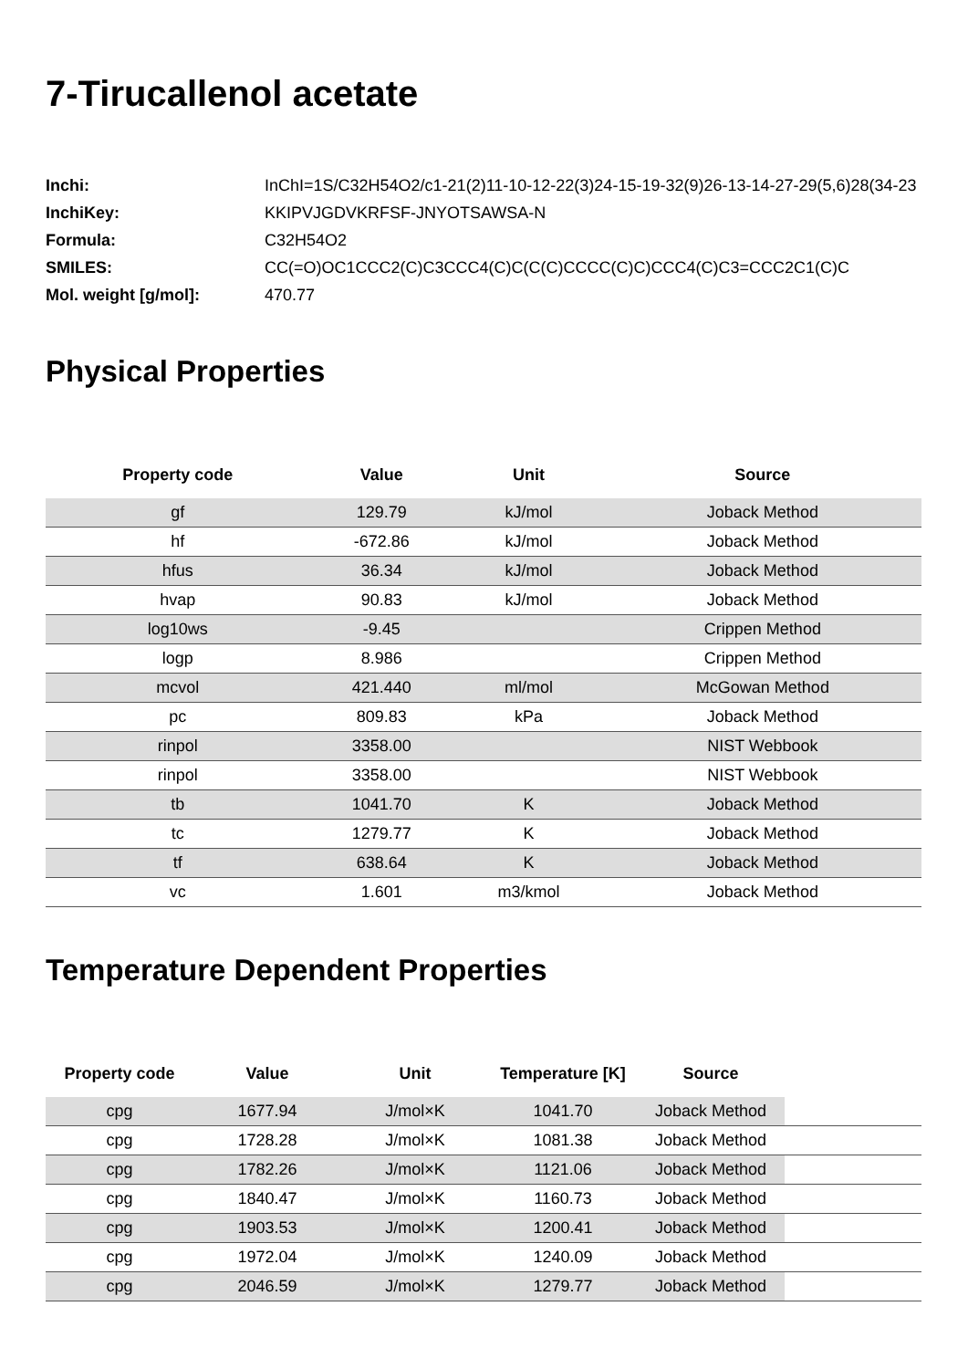7-Tirucallenol acetate
| Inchi: | InChI=1S/C32H54O2/c1-21(2)11-10-12-22(3)24-15-19-32(9)26-13-14-27-29(5,6)28(34-23 |
| InchiKey: | KKIPVJGDVKRFSF-JNYOTSAWSA-N |
| Formula: | C32H54O2 |
| SMILES: | CC(=O)OC1CCC2(C)C3CCC4(C)C(C(C)CCCC(C)C)CCC4(C)C3=CCC2C1(C)C |
| Mol. weight [g/mol]: | 470.77 |
Physical Properties
| Property code | Value | Unit | Source |
| --- | --- | --- | --- |
| gf | 129.79 | kJ/mol | Joback Method |
| hf | -672.86 | kJ/mol | Joback Method |
| hfus | 36.34 | kJ/mol | Joback Method |
| hvap | 90.83 | kJ/mol | Joback Method |
| log10ws | -9.45 | | Crippen Method |
| logp | 8.986 | | Crippen Method |
| mcvol | 421.440 | ml/mol | McGowan Method |
| pc | 809.83 | kPa | Joback Method |
| rinpol | 3358.00 | | NIST Webbook |
| rinpol | 3358.00 | | NIST Webbook |
| tb | 1041.70 | K | Joback Method |
| tc | 1279.77 | K | Joback Method |
| tf | 638.64 | K | Joback Method |
| vc | 1.601 | m3/kmol | Joback Method |
Temperature Dependent Properties
| Property code | Value | Unit | Temperature [K] | Source | |
| --- | --- | --- | --- | --- | --- |
| cpg | 1677.94 | J/mol×K | 1041.70 | Joback Method | |
| cpg | 1728.28 | J/mol×K | 1081.38 | Joback Method | |
| cpg | 1782.26 | J/mol×K | 1121.06 | Joback Method | |
| cpg | 1840.47 | J/mol×K | 1160.73 | Joback Method | |
| cpg | 1903.53 | J/mol×K | 1200.41 | Joback Method | |
| cpg | 1972.04 | J/mol×K | 1240.09 | Joback Method | |
| cpg | 2046.59 | J/mol×K | 1279.77 | Joback Method | |